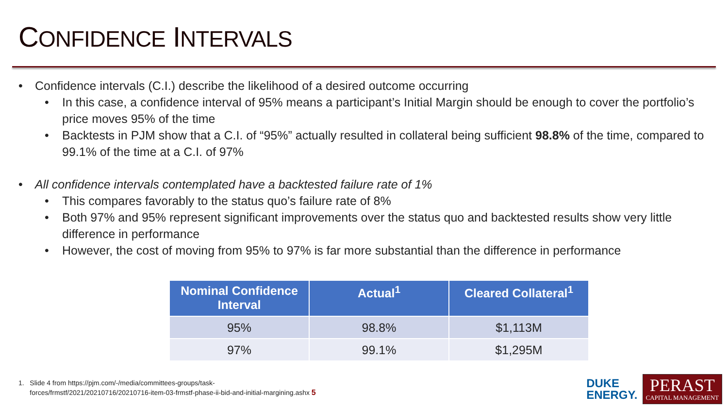CONFIDENCE INTERVALS
Confidence intervals (C.I.) describe the likelihood of a desired outcome occurring
In this case, a confidence interval of 95% means a participant’s Initial Margin should be enough to cover the portfolio’s price moves 95% of the time
Backtests in PJM show that a C.I. of “95%” actually resulted in collateral being sufficient 98.8% of the time, compared to 99.1% of the time at a C.I. of 97%
All confidence intervals contemplated have a backtested failure rate of 1%
This compares favorably to the status quo’s failure rate of 8%
Both 97% and 95% represent significant improvements over the status quo and backtested results show very little difference in performance
However, the cost of moving from 95% to 97% is far more substantial than the difference in performance
| Nominal Confidence Interval | Actual<sup>1</sup> | Cleared Collateral<sup>1</sup> |
| --- | --- | --- |
| 95% | 98.8% | $1,113M |
| 97% | 99.1% | $1,295M |
1. Slide 4 from https://pjm.com/-/media/committees-groups/task-
forces/frmstf/2021/20210716/20210716-item-03-frmstf-phase-ii-bid-and-initial-margining.ashx 5
DUKE
ENERGY.
PERAST
CAPITAL MANAGEMENT